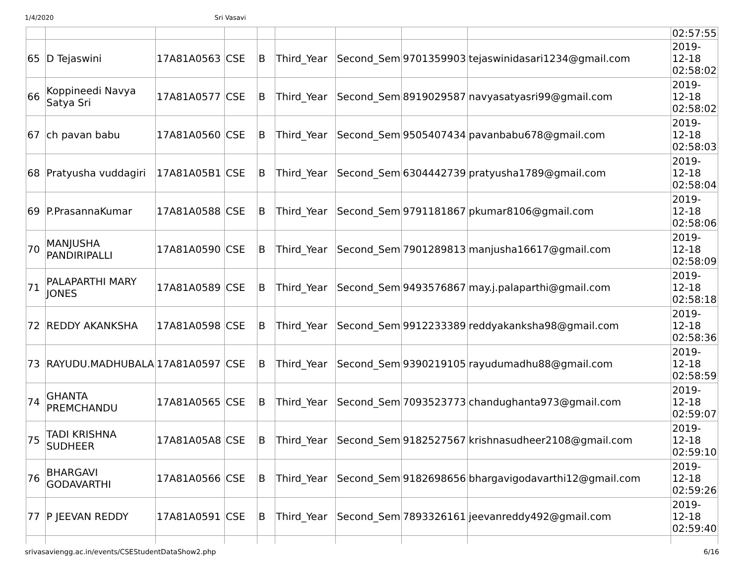1/4/2020 Sri Vasavi
| | | | | | | | | | 02:57:55 |
| 65 | D Tejaswini | 17A81A0563 | CSE | B | Third_Year | Second_Sem | 9701359903 | tejaswinidasari1234@gmail.com | 2019- 12-18 02:58:02 |
| 66 | Koppineedi Navya Satya Sri | 17A81A0577 | CSE | B | Third_Year | Second_Sem | 8919029587 | navyasatyasri99@gmail.com | 2019- 12-18 02:58:02 |
| 67 | ch pavan babu | 17A81A0560 | CSE | B | Third_Year | Second_Sem | 9505407434 | pavanbabu678@gmail.com | 2019- 12-18 02:58:03 |
| 68 | Pratyusha vuddagiri | 17A81A05B1 | CSE | B | Third_Year | Second_Sem | 6304442739 | pratyusha1789@gmail.com | 2019- 12-18 02:58:04 |
| 69 | P.PrasannaKumar | 17A81A0588 | CSE | B | Third_Year | Second_Sem | 9791181867 | pkumar8106@gmail.com | 2019- 12-18 02:58:06 |
| 70 | MANJUSHA PANDIRIPALLI | 17A81A0590 | CSE | B | Third_Year | Second_Sem | 7901289813 | manjusha16617@gmail.com | 2019- 12-18 02:58:09 |
| 71 | PALAPARTHI MARY JONES | 17A81A0589 | CSE | B | Third_Year | Second_Sem | 9493576867 | may.j.palaparthi@gmail.com | 2019- 12-18 02:58:18 |
| 72 | REDDY AKANKSHA | 17A81A0598 | CSE | B | Third_Year | Second_Sem | 9912233389 | reddyakanksha98@gmail.com | 2019- 12-18 02:58:36 |
| 73 | RAYUDU.MADHUBALA | 17A81A0597 | CSE | B | Third_Year | Second_Sem | 9390219105 | rayudumadhu88@gmail.com | 2019- 12-18 02:58:59 |
| 74 | GHANTA PREMCHANDU | 17A81A0565 | CSE | B | Third_Year | Second_Sem | 7093523773 | chandughanta973@gmail.com | 2019- 12-18 02:59:07 |
| 75 | TADI KRISHNA SUDHEER | 17A81A05A8 | CSE | B | Third_Year | Second_Sem | 9182527567 | krishnasudheer2108@gmail.com | 2019- 12-18 02:59:10 |
| 76 | BHARGAVI GODAVARTHI | 17A81A0566 | CSE | B | Third_Year | Second_Sem | 9182698656 | bhargavigodavarthi12@gmail.com | 2019- 12-18 02:59:26 |
| 77 | P JEEVAN REDDY | 17A81A0591 | CSE | B | Third_Year | Second_Sem | 7893326161 | jeevanreddy492@gmail.com | 2019- 12-18 02:59:40 |
srivasaviengg.ac.in/events/CSEStudentDataShow2.php 6/16